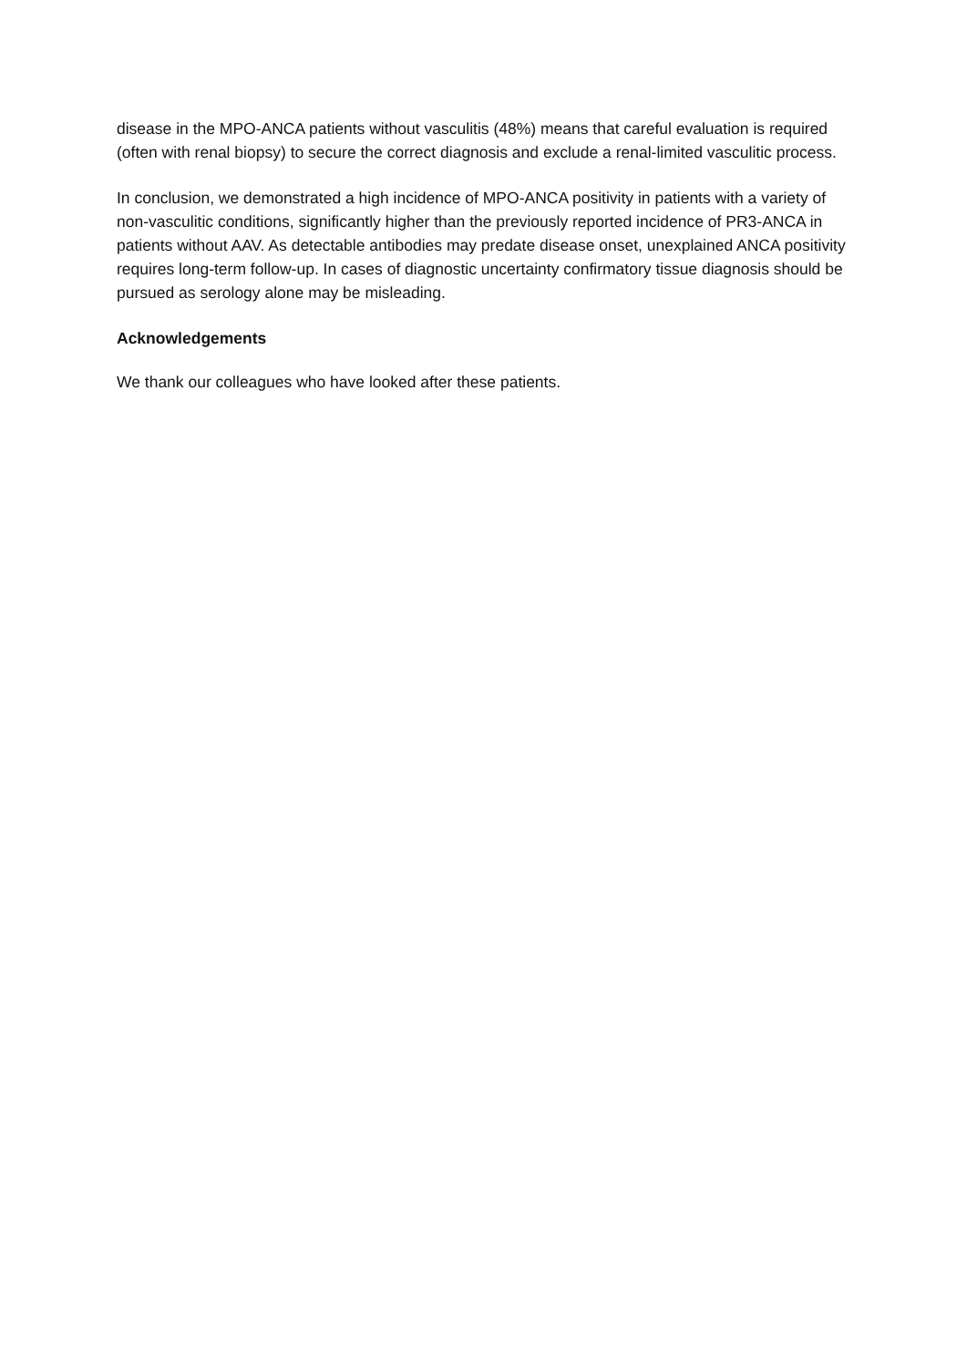disease in the MPO-ANCA patients without vasculitis (48%) means that careful evaluation is required (often with renal biopsy) to secure the correct diagnosis and exclude a renal-limited vasculitic process.
In conclusion, we demonstrated a high incidence of MPO-ANCA positivity in patients with a variety of non-vasculitic conditions, significantly higher than the previously reported incidence of PR3-ANCA in patients without AAV. As detectable antibodies may predate disease onset, unexplained ANCA positivity requires long-term follow-up. In cases of diagnostic uncertainty confirmatory tissue diagnosis should be pursued as serology alone may be misleading.
Acknowledgements
We thank our colleagues who have looked after these patients.